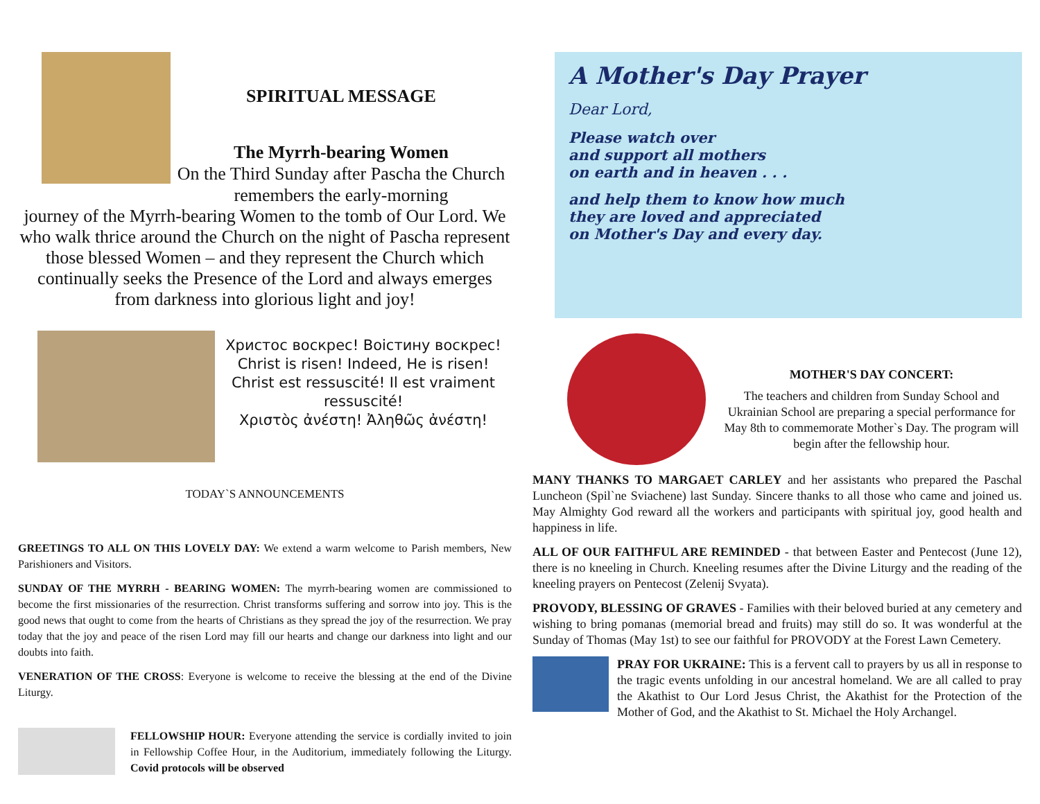SPIRITUAL MESSAGE
The Myrrh-bearing Women
On the Third Sunday after Pascha the Church remembers the early-morning
journey of the Myrrh-bearing Women to the tomb of Our Lord. We who walk thrice around the Church on the night of Pascha represent those blessed Women – and they represent the Church which continually seeks the Presence of the Lord and always emerges from darkness into glorious light and joy!
Христос воскрес! Воістину воскрес!
Christ is risen! Indeed, He is risen!
Christ est ressuscité! Il est vraiment ressuscité!
Χριστὸς ἀνέστη! Ἀληθῶς ἀνέστη!
TODAY`S ANNOUNCEMENTS
GREETINGS TO ALL ON THIS LOVELY DAY: We extend a warm welcome to Parish members, New Parishioners and Visitors.
SUNDAY OF THE MYRRH - BEARING WOMEN: The myrrh-bearing women are commissioned to become the first missionaries of the resurrection. Christ transforms suffering and sorrow into joy. This is the good news that ought to come from the hearts of Christians as they spread the joy of the resurrection. We pray today that the joy and peace of the risen Lord may fill our hearts and change our darkness into light and our doubts into faith.
VENERATION OF THE CROSS: Everyone is welcome to receive the blessing at the end of the Divine Liturgy.
FELLOWSHIP HOUR: Everyone attending the service is cordially invited to join in Fellowship Coffee Hour, in the Auditorium, immediately following the Liturgy. Covid protocols will be observed
A Mother's Day Prayer
Dear Lord,
Please watch over
and support all mothers
on earth and in heaven . . .
and help them to know how much
they are loved and appreciated
on Mother's Day and every day.
MOTHER'S DAY CONCERT:
The teachers and children from Sunday School and Ukrainian School are preparing a special performance for May 8th to commemorate Mother`s Day. The program will begin after the fellowship hour.
MANY THANKS TO MARGAET CARLEY and her assistants who prepared the Paschal Luncheon (Spil`ne Sviachene) last Sunday. Sincere thanks to all those who came and joined us. May Almighty God reward all the workers and participants with spiritual joy, good health and happiness in life.
ALL OF OUR FAITHFUL ARE REMINDED - that between Easter and Pentecost (June 12), there is no kneeling in Church. Kneeling resumes after the Divine Liturgy and the reading of the kneeling prayers on Pentecost (Zelenij Svyata).
PROVODY, BLESSING OF GRAVES - Families with their beloved buried at any cemetery and wishing to bring pomanas (memorial bread and fruits) may still do so. It was wonderful at the Sunday of Thomas (May 1st) to see our faithful for PROVODY at the Forest Lawn Cemetery.
PRAY FOR UKRAINE: This is a fervent call to prayers by us all in response to the tragic events unfolding in our ancestral homeland. We are all called to pray the Akathist to Our Lord Jesus Christ, the Akathist for the Protection of the Mother of God, and the Akathist to St. Michael the Holy Archangel.